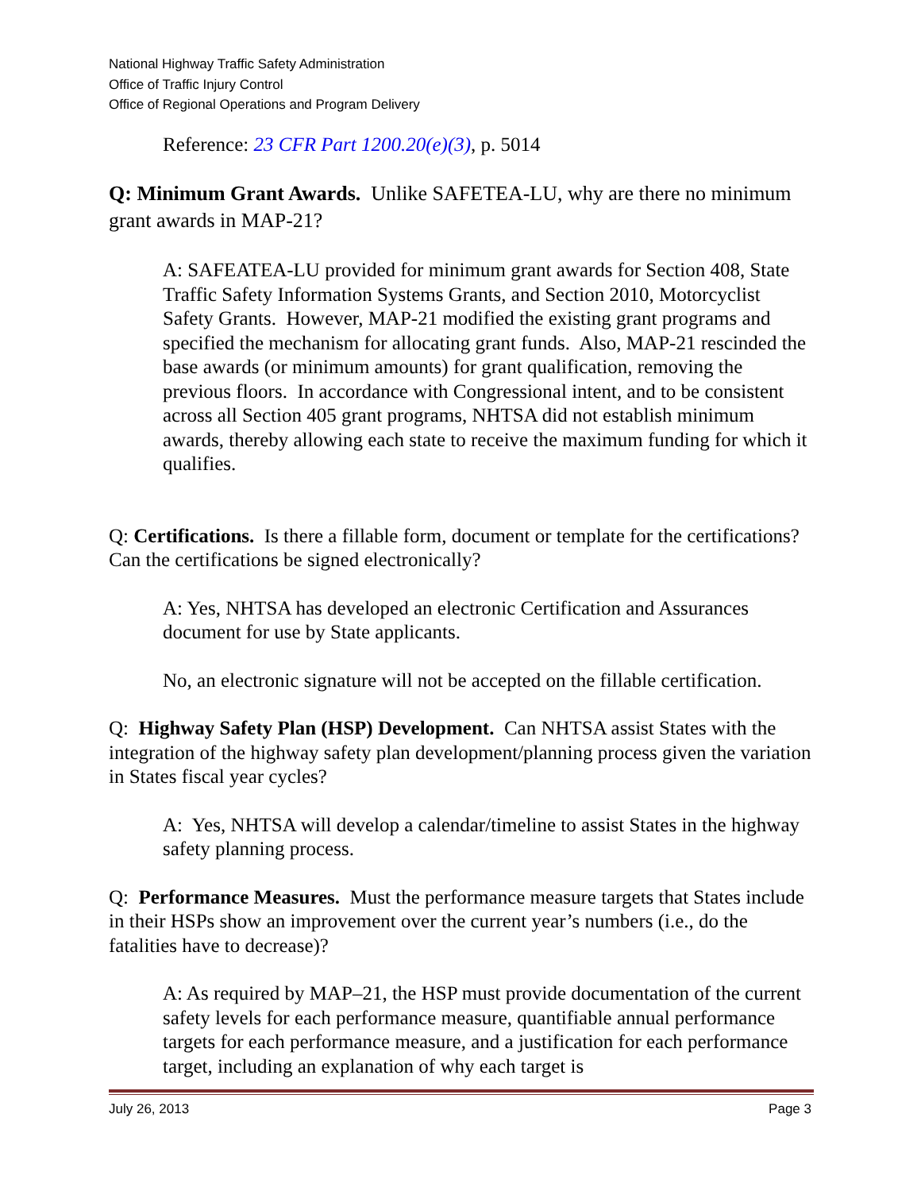National Highway Traffic Safety Administration
Office of Traffic Injury Control
Office of Regional Operations and Program Delivery
Reference: 23 CFR Part 1200.20(e)(3), p. 5014
Q: Minimum Grant Awards. Unlike SAFETEA-LU, why are there no minimum grant awards in MAP-21?
A: SAFEATEA-LU provided for minimum grant awards for Section 408, State Traffic Safety Information Systems Grants, and Section 2010, Motorcyclist Safety Grants. However, MAP-21 modified the existing grant programs and specified the mechanism for allocating grant funds. Also, MAP-21 rescinded the base awards (or minimum amounts) for grant qualification, removing the previous floors. In accordance with Congressional intent, and to be consistent across all Section 405 grant programs, NHTSA did not establish minimum awards, thereby allowing each state to receive the maximum funding for which it qualifies.
Q: Certifications. Is there a fillable form, document or template for the certifications? Can the certifications be signed electronically?
A: Yes, NHTSA has developed an electronic Certification and Assurances document for use by State applicants.
No, an electronic signature will not be accepted on the fillable certification.
Q: Highway Safety Plan (HSP) Development. Can NHTSA assist States with the integration of the highway safety plan development/planning process given the variation in States fiscal year cycles?
A: Yes, NHTSA will develop a calendar/timeline to assist States in the highway safety planning process.
Q: Performance Measures. Must the performance measure targets that States include in their HSPs show an improvement over the current year’s numbers (i.e., do the fatalities have to decrease)?
A: As required by MAP–21, the HSP must provide documentation of the current safety levels for each performance measure, quantifiable annual performance targets for each performance measure, and a justification for each performance target, including an explanation of why each target is
July 26, 2013 Page 3